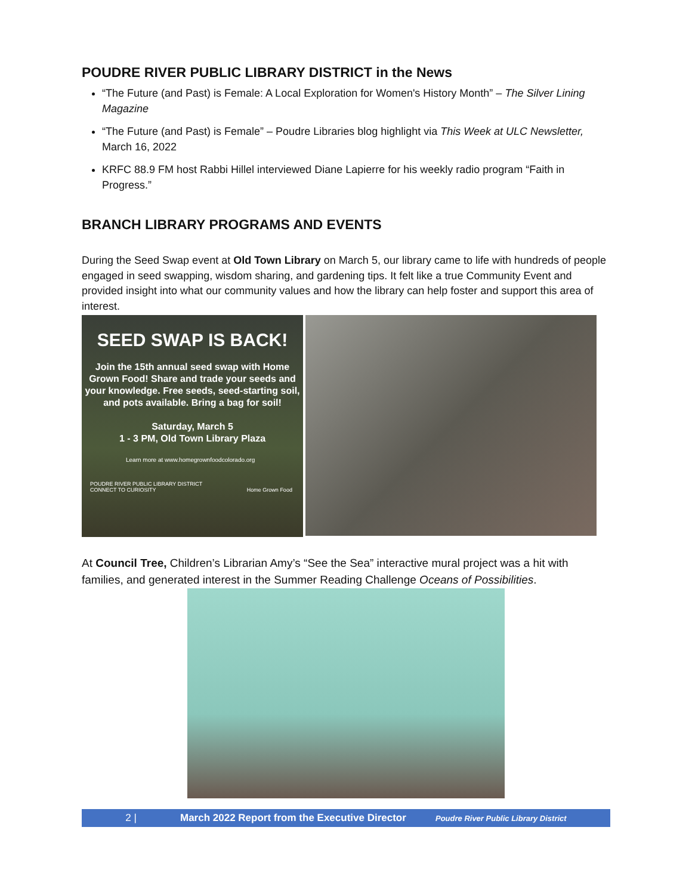POUDRE RIVER PUBLIC LIBRARY DISTRICT in the News
“The Future (and Past) is Female: A Local Exploration for Women's History Month” – The Silver Lining Magazine
“The Future (and Past) is Female” – Poudre Libraries blog highlight via This Week at ULC Newsletter, March 16, 2022
KRFC 88.9 FM host Rabbi Hillel interviewed Diane Lapierre for his weekly radio program “Faith in Progress.”
BRANCH LIBRARY PROGRAMS AND EVENTS
During the Seed Swap event at Old Town Library on March 5, our library came to life with hundreds of people engaged in seed swapping, wisdom sharing, and gardening tips. It felt like a true Community Event and provided insight into what our community values and how the library can help foster and support this area of interest.
SEED SWAP IS BACK!
Join the 15th annual seed swap with Home Grown Food! Share and trade your seeds and your knowledge. Free seeds, seed-starting soil, and pots available. Bring a bag for soil!
Saturday, March 5
1 - 3 PM, Old Town Library Plaza
Learn more at www.homegrownfoodcolorado.org
POUDRE RIVER PUBLIC LIBRARY DISTRICT
CONNECT TO CURIOSITY Home Grown Food
At Council Tree, Children’s Librarian Amy’s “See the Sea” interactive mural project was a hit with families, and generated interest in the Summer Reading Challenge Oceans of Possibilities.
2 | March 2022 Report from the Executive Director Poudre River Public Library District